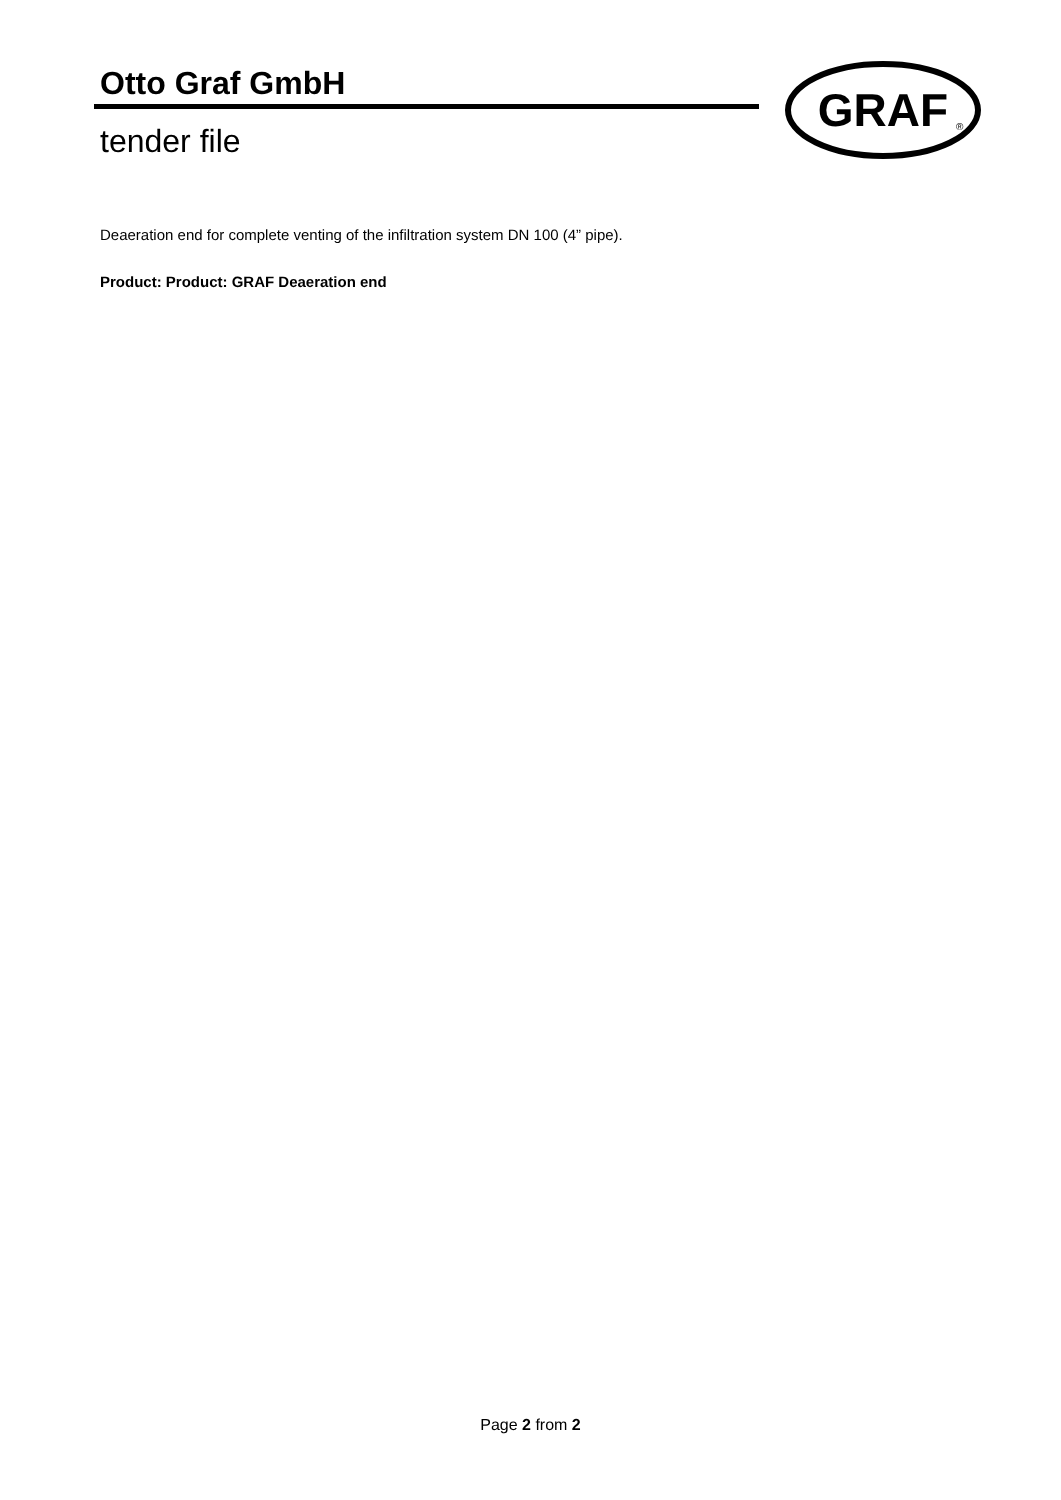Otto Graf GmbH
tender file
GRAF
®
Deaeration end for complete venting of the infiltration system DN 100 (4” pipe).
Product: Product: GRAF Deaeration end
Page 2 from 2